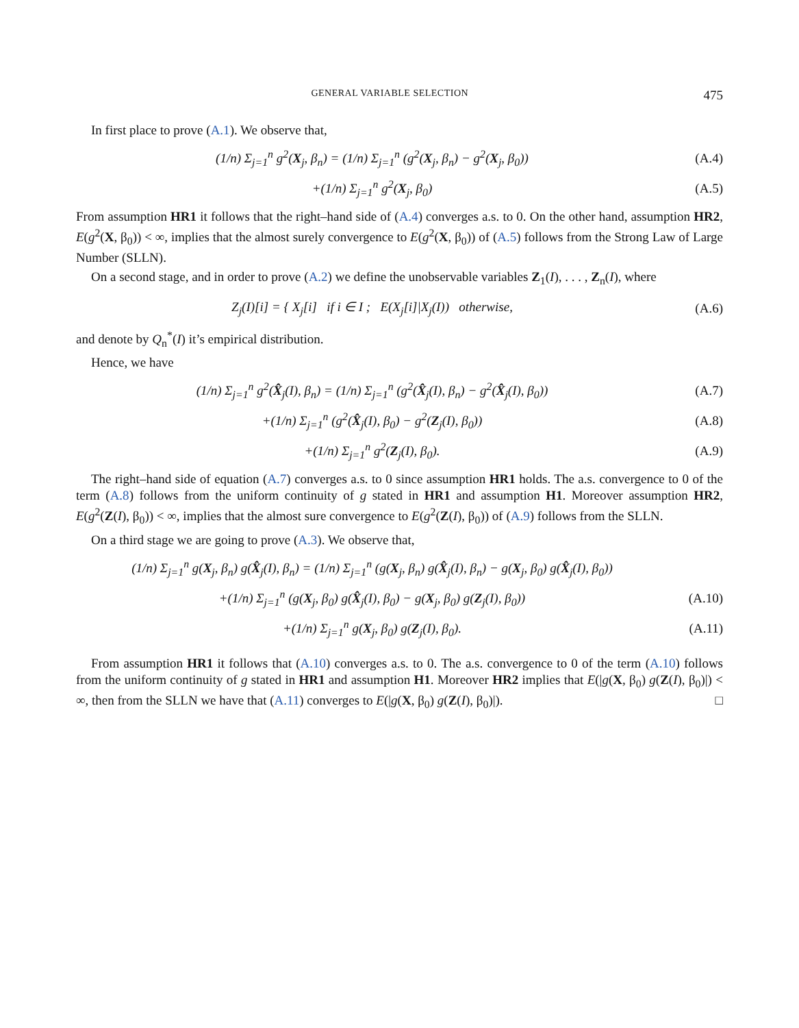GENERAL VARIABLE SELECTION 475
In first place to prove (A.1). We observe that,
(1/n) Σ<sub>j=1</sub><sup>n</sup> g<sup>2</sup>(X<sub>j</sub>, β<sub>n</sub>) = (1/n) Σ<sub>j=1</sub><sup>n</sup> (g<sup>2</sup>(X<sub>j</sub>, β<sub>n</sub>) − g<sup>2</sup>(X<sub>j</sub>, β<sub>0</sub>))
(A.4)
+(1/n) Σ<sub>j=1</sub><sup>n</sup> g<sup>2</sup>(X<sub>j</sub>, β<sub>0</sub>) (A.5)
From assumption HR1 it follows that the right–hand side of (A.4) converges a.s. to 0. On the other hand, assumption HR2, E(g<sup>2</sup>(X, β<sub>0</sub>)) < ∞, implies that the almost surely convergence to E(g<sup>2</sup>(X, β<sub>0</sub>)) of (A.5) follows from the Strong Law of Large Number (SLLN).
On a second stage, and in order to prove (A.2) we define the unobservable variables Z<sub>1</sub>(I), . . . , Z<sub>n</sub>(I), where
Z<sub>j</sub>(I)[i] = { X<sub>j</sub>[i] if i ∈ I ; E(X<sub>j</sub>[i]|X<sub>j</sub>(I)) otherwise,
(A.6)
and denote by Q<sub>n</sub><sup>*</sup>(I) it’s empirical distribution.
Hence, we have
(1/n) Σ<sub>j=1</sub><sup>n</sup> g<sup>2</sup>(X̂<sub>j</sub>(I), β<sub>n</sub>) = (1/n) Σ<sub>j=1</sub><sup>n</sup> (g<sup>2</sup>(X̂<sub>j</sub>(I), β<sub>n</sub>) − g<sup>2</sup>(X̂<sub>j</sub>(I), β<sub>0</sub>))
(A.7)
+(1/n) Σ<sub>j=1</sub><sup>n</sup> (g<sup>2</sup>(X̂<sub>j</sub>(I), β<sub>0</sub>) − g<sup>2</sup>(Z<sub>j</sub>(I), β<sub>0</sub>))
(A.8)
+(1/n) Σ<sub>j=1</sub><sup>n</sup> g<sup>2</sup>(Z<sub>j</sub>(I), β<sub>0</sub>). (A.9)
The right–hand side of equation (A.7) converges a.s. to 0 since assumption HR1 holds. The a.s. convergence to 0 of the term (A.8) follows from the uniform continuity of g stated in HR1 and assumption H1. Moreover assumption HR2, E(g<sup>2</sup>(Z(I), β<sub>0</sub>)) < ∞, implies that the almost sure convergence to E(g<sup>2</sup>(Z(I), β<sub>0</sub>)) of (A.9) follows from the SLLN.
On a third stage we are going to prove (A.3). We observe that,
(1/n) Σ<sub>j=1</sub><sup>n</sup> g(X<sub>j</sub>, β<sub>n</sub>) g(X̂<sub>j</sub>(I), β<sub>n</sub>) = (1/n) Σ<sub>j=1</sub><sup>n</sup> (g(X<sub>j</sub>, β<sub>n</sub>) g(X̂<sub>j</sub>(I), β<sub>n</sub>) − g(X<sub>j</sub>, β<sub>0</sub>) g(X̂<sub>j</sub>(I), β<sub>0</sub>))
+(1/n) Σ<sub>j=1</sub><sup>n</sup> (g(X<sub>j</sub>, β<sub>0</sub>) g(X̂<sub>j</sub>(I), β<sub>0</sub>) − g(X<sub>j</sub>, β<sub>0</sub>) g(Z<sub>j</sub>(I), β<sub>0</sub>))
(A.10)
+(1/n) Σ<sub>j=1</sub><sup>n</sup> g(X<sub>j</sub>, β<sub>0</sub>) g(Z<sub>j</sub>(I), β<sub>0</sub>).
(A.11)
From assumption HR1 it follows that (A.10) converges a.s. to 0. The a.s. convergence to 0 of the term (A.10) follows from the uniform continuity of g stated in HR1 and assumption H1. Moreover HR2 implies that E(|g(X, β<sub>0</sub>) g(Z(I), β<sub>0</sub>)|) < ∞, then from the SLLN we have that (A.11) converges to E(|g(X, β<sub>0</sub>) g(Z(I), β<sub>0</sub>)|). □